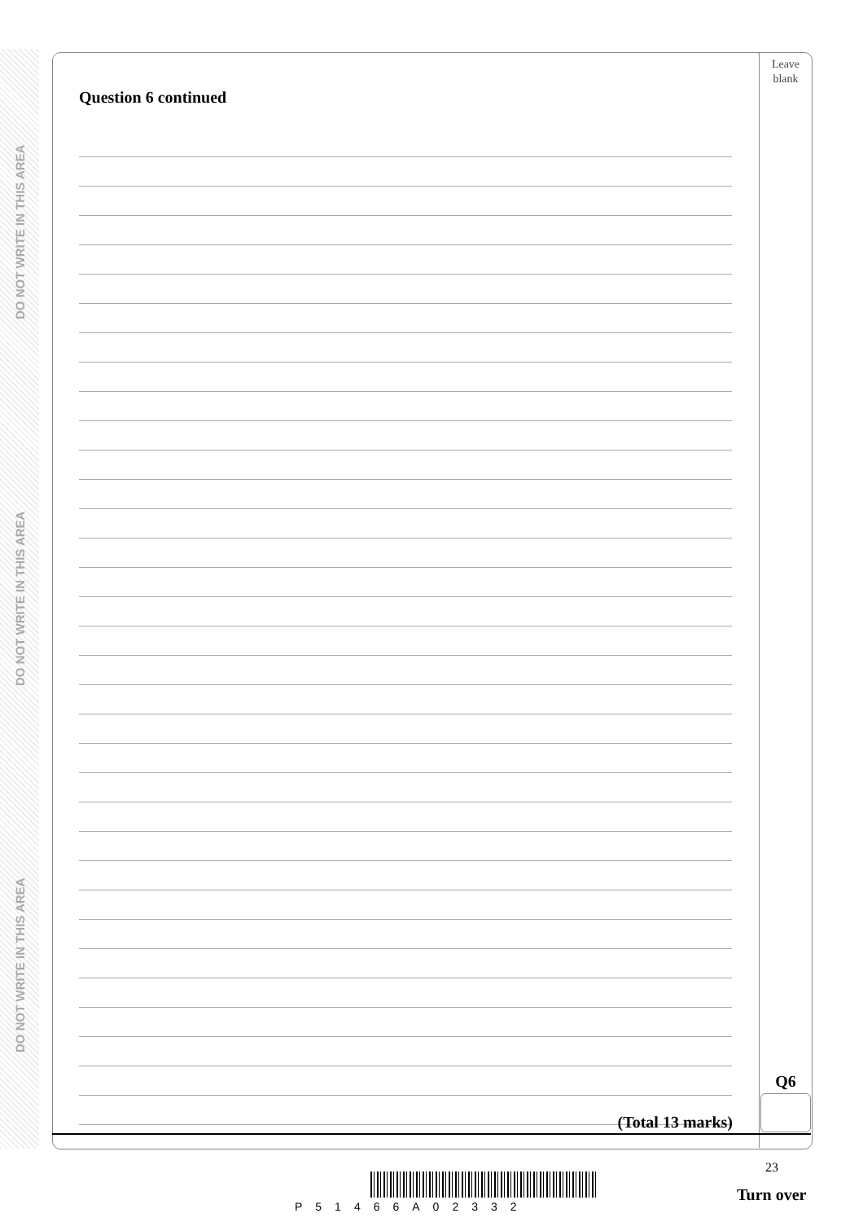DO NOT WRITE IN THIS AREA DO NOT WRITE IN THIS AREA DO NOT WRITE IN THIS AREA
Leave
blank
Question 6 continued
Q6
(Total 13 marks)
23
P51466A02332
Turn over